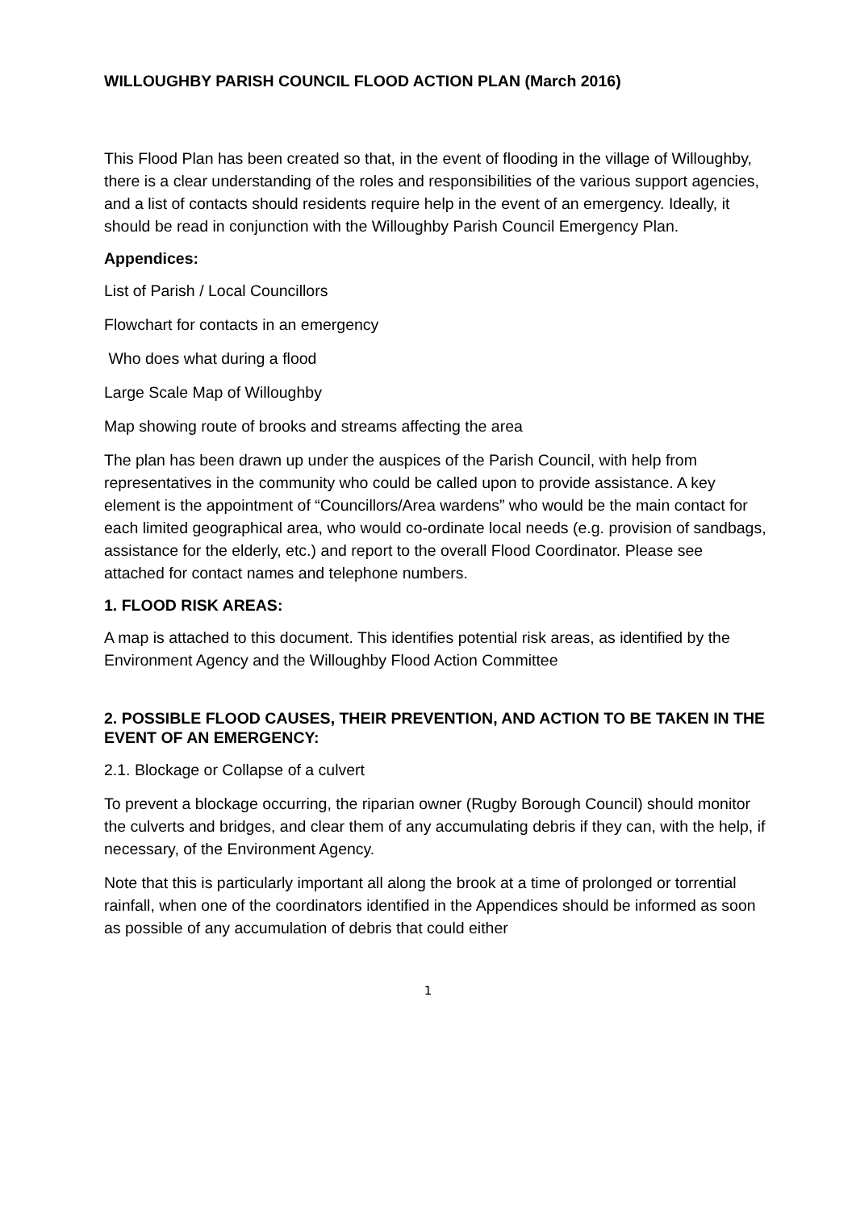WILLOUGHBY PARISH COUNCIL FLOOD ACTION PLAN (March 2016)
This Flood Plan has been created so that, in the event of flooding in the village of Willoughby, there is a clear understanding of the roles and responsibilities of the various support agencies, and a list of contacts should residents require help in the event of an emergency. Ideally, it should be read in conjunction with the Willoughby Parish Council Emergency Plan.
Appendices:
List of Parish / Local Councillors
Flowchart for contacts in an emergency
Who does what during a flood
Large Scale Map of Willoughby
Map showing route of brooks and streams affecting the area
The plan has been drawn up under the auspices of the Parish Council, with help from representatives in the community who could be called upon to provide assistance. A key element is the appointment of “Councillors/Area wardens” who would be the main contact for each limited geographical area, who would co-ordinate local needs (e.g. provision of sandbags, assistance for the elderly, etc.) and report to the overall Flood Coordinator. Please see attached for contact names and telephone numbers.
1. FLOOD RISK AREAS:
A map is attached to this document. This identifies potential risk areas, as identified by the Environment Agency and the Willoughby Flood Action Committee
2. POSSIBLE FLOOD CAUSES, THEIR PREVENTION, AND ACTION TO BE TAKEN IN THE EVENT OF AN EMERGENCY:
2.1. Blockage or Collapse of a culvert
To prevent a blockage occurring, the riparian owner (Rugby Borough Council) should monitor the culverts and bridges, and clear them of any accumulating debris if they can, with the help, if necessary, of the Environment Agency.
Note that this is particularly important all along the brook at a time of prolonged or torrential rainfall, when one of the coordinators identified in the Appendices should be informed as soon as possible of any accumulation of debris that could either
1